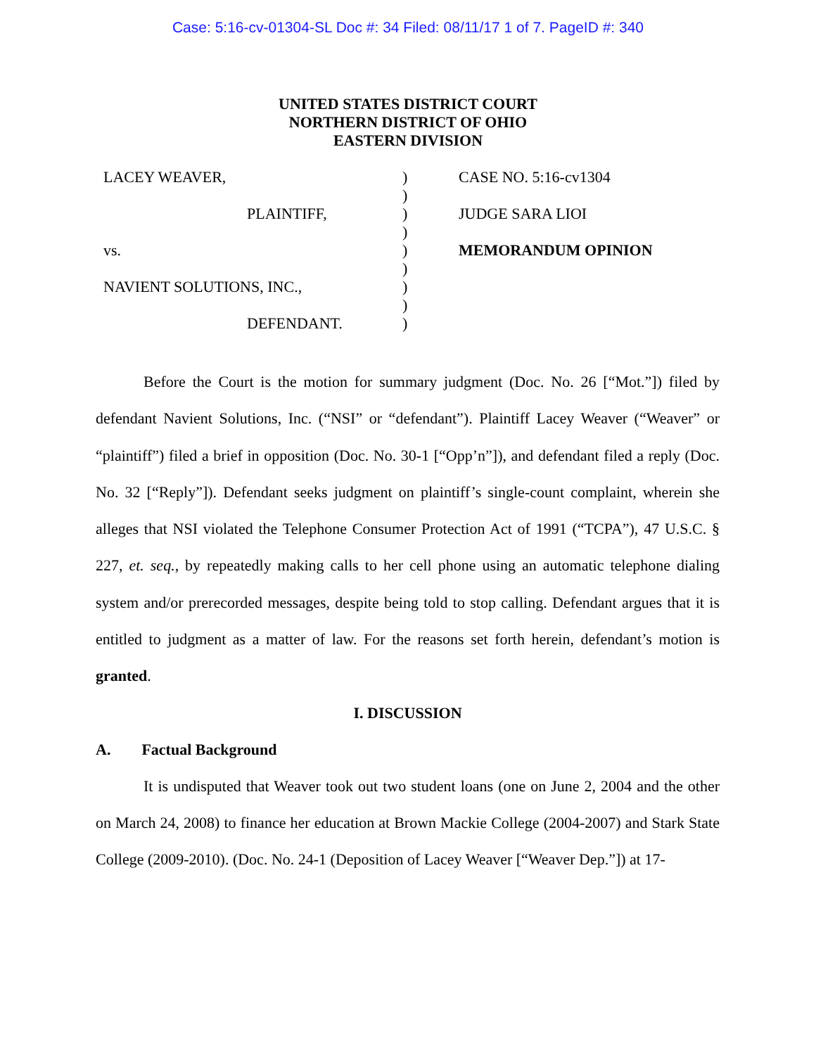Case: 5:16-cv-01304-SL Doc #: 34 Filed: 08/11/17 1 of 7. PageID #: 340
UNITED STATES DISTRICT COURT
NORTHERN DISTRICT OF OHIO
EASTERN DIVISION
LACEY WEAVER,
PLAINTIFF,
vs.
NAVIENT SOLUTIONS, INC.,
DEFENDANT.
)
)
)
)
)
)
)
)
)
CASE NO. 5:16-cv1304
JUDGE SARA LIOI
MEMORANDUM OPINION
Before the Court is the motion for summary judgment (Doc. No. 26 [“Mot.”]) filed by defendant Navient Solutions, Inc. (“NSI” or “defendant”). Plaintiff Lacey Weaver (“Weaver” or “plaintiff”) filed a brief in opposition (Doc. No. 30-1 [“Opp’n”]), and defendant filed a reply (Doc. No. 32 [“Reply”]). Defendant seeks judgment on plaintiff’s single-count complaint, wherein she alleges that NSI violated the Telephone Consumer Protection Act of 1991 (“TCPA”), 47 U.S.C. § 227, et. seq., by repeatedly making calls to her cell phone using an automatic telephone dialing system and/or prerecorded messages, despite being told to stop calling. Defendant argues that it is entitled to judgment as a matter of law. For the reasons set forth herein, defendant’s motion is granted.
I. DISCUSSION
A. Factual Background
It is undisputed that Weaver took out two student loans (one on June 2, 2004 and the other on March 24, 2008) to finance her education at Brown Mackie College (2004-2007) and Stark State College (2009-2010). (Doc. No. 24-1 (Deposition of Lacey Weaver [“Weaver Dep.”]) at 17-